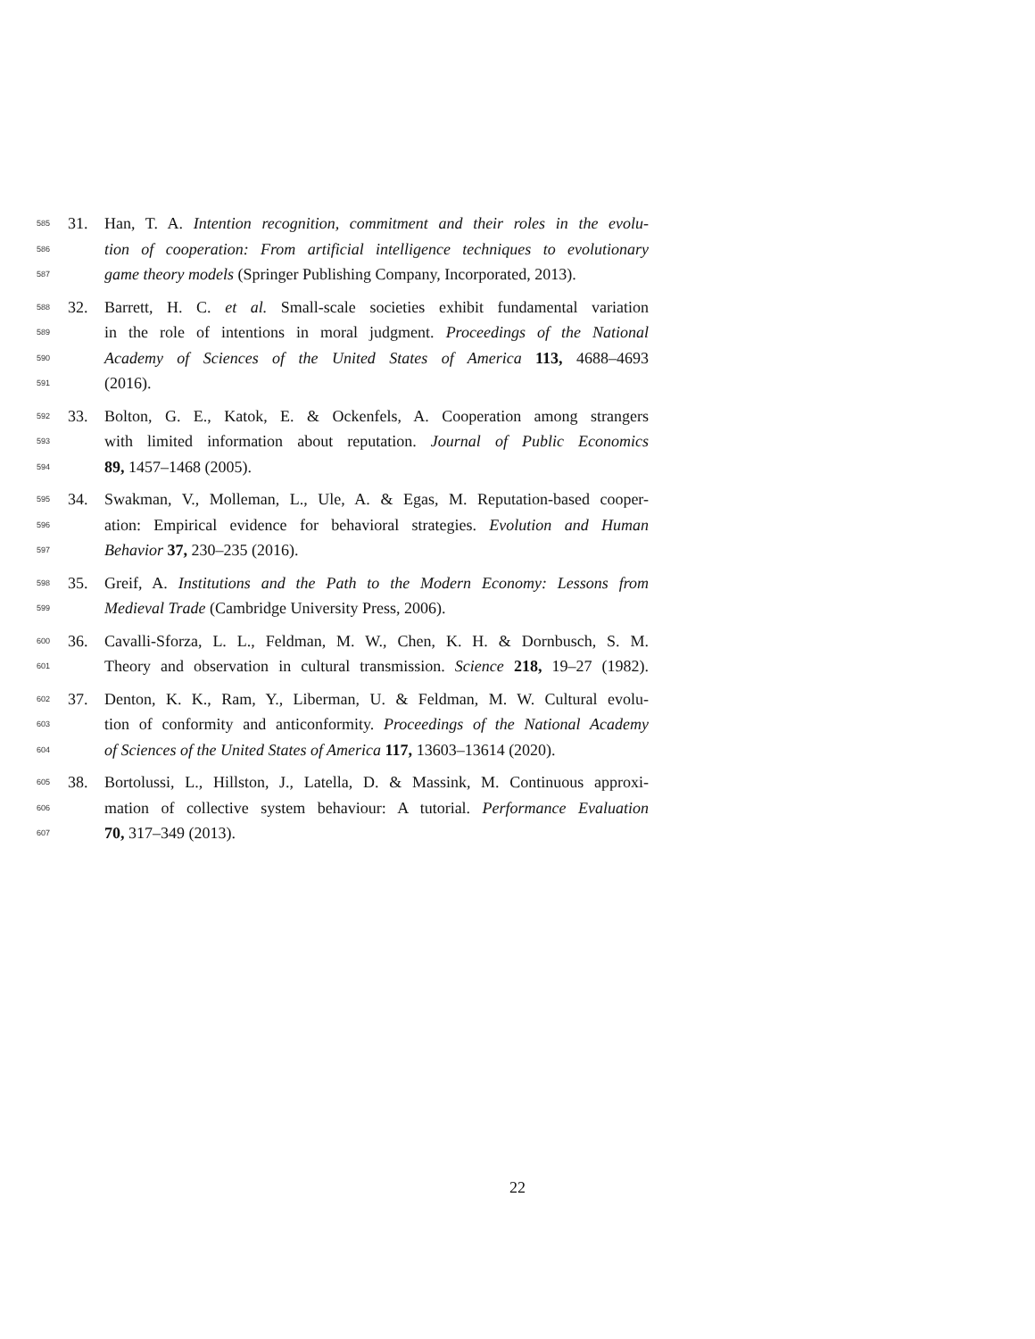585 31. Han, T. A. Intention recognition, commitment and their roles in the evolu-
586 tion of cooperation: From artificial intelligence techniques to evolutionary
587 game theory models (Springer Publishing Company, Incorporated, 2013).
588 32. Barrett, H. C. et al. Small-scale societies exhibit fundamental variation
589 in the role of intentions in moral judgment. Proceedings of the National
590 Academy of Sciences of the United States of America 113, 4688–4693
591 (2016).
592 33. Bolton, G. E., Katok, E. & Ockenfels, A. Cooperation among strangers
593 with limited information about reputation. Journal of Public Economics
594 89, 1457–1468 (2005).
595 34. Swakman, V., Molleman, L., Ule, A. & Egas, M. Reputation-based cooper-
596 ation: Empirical evidence for behavioral strategies. Evolution and Human
597 Behavior 37, 230–235 (2016).
598 35. Greif, A. Institutions and the Path to the Modern Economy: Lessons from
599 Medieval Trade (Cambridge University Press, 2006).
600 36. Cavalli-Sforza, L. L., Feldman, M. W., Chen, K. H. & Dornbusch, S. M.
601 Theory and observation in cultural transmission. Science 218, 19–27 (1982).
602 37. Denton, K. K., Ram, Y., Liberman, U. & Feldman, M. W. Cultural evolu-
603 tion of conformity and anticonformity. Proceedings of the National Academy
604 of Sciences of the United States of America 117, 13603–13614 (2020).
605 38. Bortolussi, L., Hillston, J., Latella, D. & Massink, M. Continuous approxi-
606 mation of collective system behaviour: A tutorial. Performance Evaluation
607 70, 317–349 (2013).
22